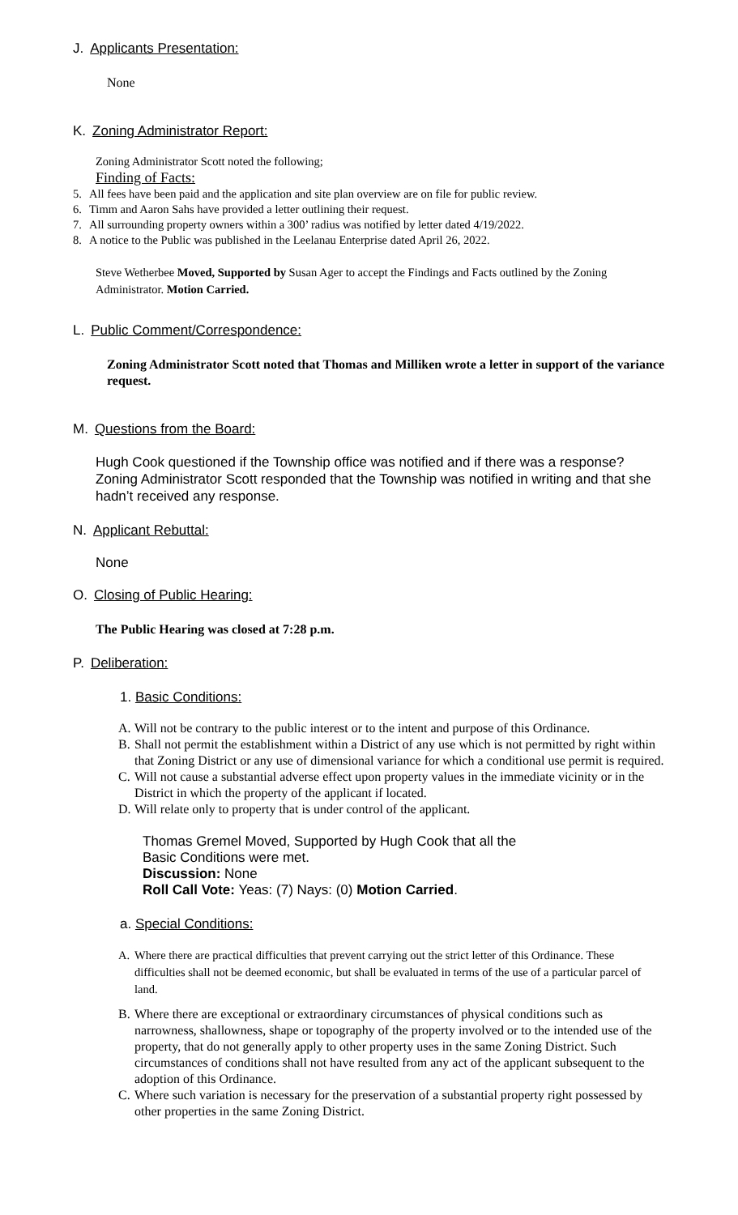J. Applicants Presentation:
None
K. Zoning Administrator Report:
Zoning Administrator Scott noted the following;
Finding of Facts:
5. All fees have been paid and the application and site plan overview are on file for public review.
6. Timm and Aaron Sahs have provided a letter outlining their request.
7. All surrounding property owners within a 300’ radius was notified by letter dated 4/19/2022.
8. A notice to the Public was published in the Leelanau Enterprise dated April 26, 2022.
Steve Wetherbee Moved, Supported by Susan Ager to accept the Findings and Facts outlined by the Zoning Administrator. Motion Carried.
L. Public Comment/Correspondence:
Zoning Administrator Scott noted that Thomas and Milliken wrote a letter in support of the variance request.
M. Questions from the Board:
Hugh Cook questioned if the Township office was notified and if there was a response? Zoning Administrator Scott responded that the Township was notified in writing and that she hadn’t received any response.
N. Applicant Rebuttal:
None
O. Closing of Public Hearing:
The Public Hearing was closed at 7:28 p.m.
P. Deliberation:
1. Basic Conditions:
A. Will not be contrary to the public interest or to the intent and purpose of this Ordinance.
B. Shall not permit the establishment within a District of any use which is not permitted by right within that Zoning District or any use of dimensional variance for which a conditional use permit is required.
C. Will not cause a substantial adverse effect upon property values in the immediate vicinity or in the District in which the property of the applicant if located.
D. Will relate only to property that is under control of the applicant.
Thomas Gremel Moved, Supported by Hugh Cook that all the Basic Conditions were met.
Discussion: None
Roll Call Vote: Yeas: (7) Nays: (0) Motion Carried.
a. Special Conditions:
A. Where there are practical difficulties that prevent carrying out the strict letter of this Ordinance. These difficulties shall not be deemed economic, but shall be evaluated in terms of the use of a particular parcel of land.
B. Where there are exceptional or extraordinary circumstances of physical conditions such as narrowness, shallowness, shape or topography of the property involved or to the intended use of the property, that do not generally apply to other property uses in the same Zoning District. Such circumstances of conditions shall not have resulted from any act of the applicant subsequent to the adoption of this Ordinance.
C. Where such variation is necessary for the preservation of a substantial property right possessed by other properties in the same Zoning District.